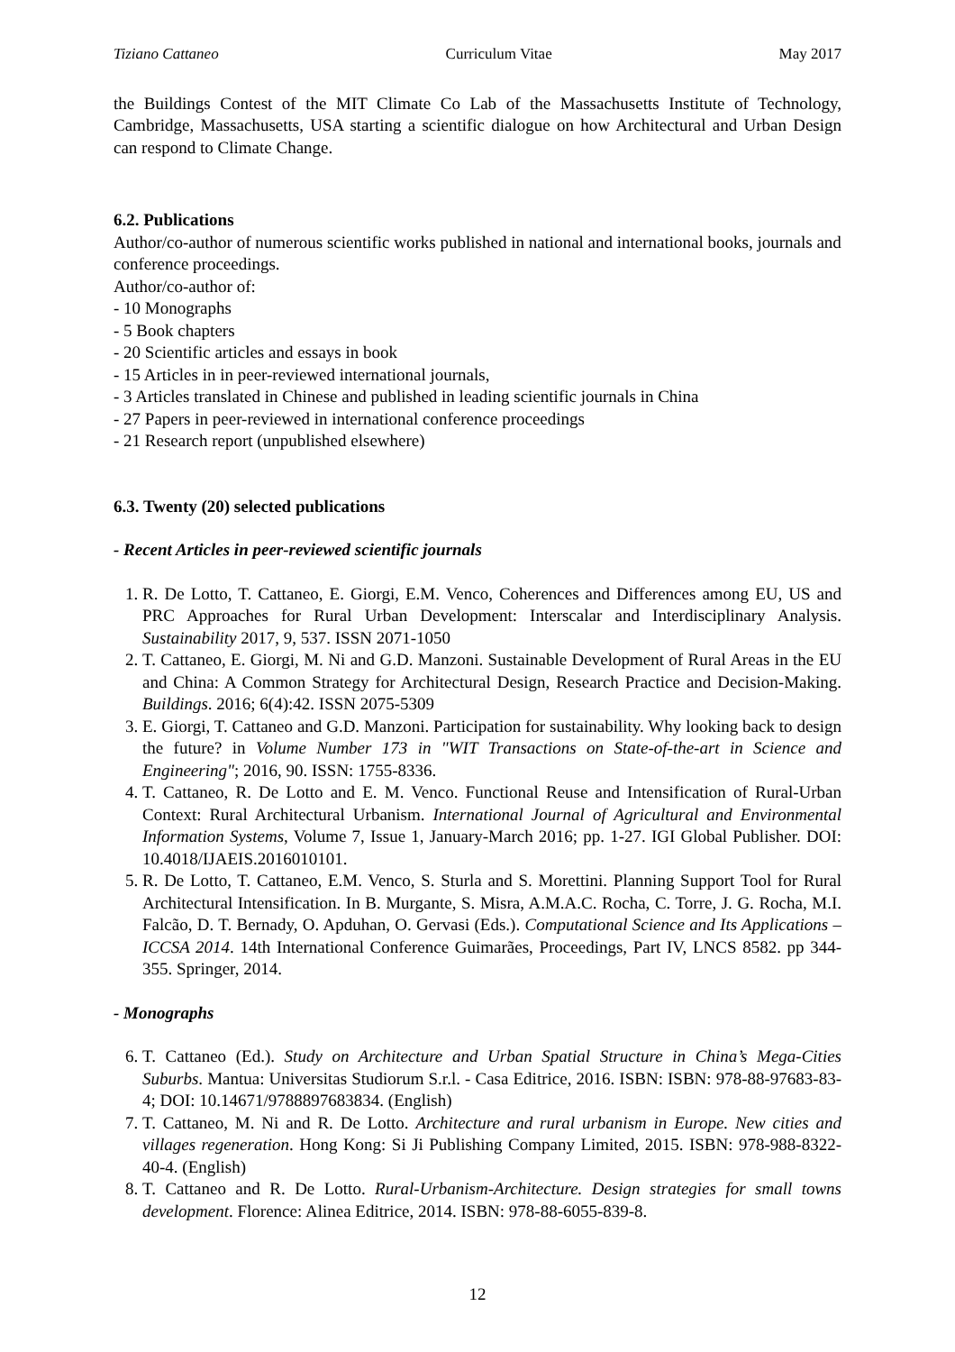Tiziano Cattaneo Curriculum Vitae May 2017
the Buildings Contest of the MIT Climate Co Lab of the Massachusetts Institute of Technology, Cambridge, Massachusetts, USA starting a scientific dialogue on how Architectural and Urban Design can respond to Climate Change.
6.2. Publications
Author/co-author of numerous scientific works published in national and international books, journals and conference proceedings.
Author/co-author of:
- 10 Monographs
- 5 Book chapters
- 20 Scientific articles and essays in book
- 15 Articles in in peer-reviewed international journals,
- 3 Articles translated in Chinese and published in leading scientific journals in China
- 27 Papers in peer-reviewed in international conference proceedings
- 21 Research report (unpublished elsewhere)
6.3. Twenty (20) selected publications
- Recent Articles in peer-reviewed scientific journals
1. R. De Lotto, T. Cattaneo, E. Giorgi, E.M. Venco, Coherences and Differences among EU, US and PRC Approaches for Rural Urban Development: Interscalar and Interdisciplinary Analysis. Sustainability 2017, 9, 537. ISSN 2071-1050
2. T. Cattaneo, E. Giorgi, M. Ni and G.D. Manzoni. Sustainable Development of Rural Areas in the EU and China: A Common Strategy for Architectural Design, Research Practice and Decision-Making. Buildings. 2016; 6(4):42. ISSN 2075-5309
3. E. Giorgi, T. Cattaneo and G.D. Manzoni. Participation for sustainability. Why looking back to design the future? in Volume Number 173 in "WIT Transactions on State-of-the-art in Science and Engineering"; 2016, 90. ISSN: 1755-8336.
4. T. Cattaneo, R. De Lotto and E. M. Venco. Functional Reuse and Intensification of Rural-Urban Context: Rural Architectural Urbanism. International Journal of Agricultural and Environmental Information Systems, Volume 7, Issue 1, January-March 2016; pp. 1-27. IGI Global Publisher. DOI: 10.4018/IJAEIS.2016010101.
5. R. De Lotto, T. Cattaneo, E.M. Venco, S. Sturla and S. Morettini. Planning Support Tool for Rural Architectural Intensification. In B. Murgante, S. Misra, A.M.A.C. Rocha, C. Torre, J. G. Rocha, M.I. Falcão, D. T. Bernady, O. Apduhan, O. Gervasi (Eds.). Computational Science and Its Applications – ICCSA 2014. 14th International Conference Guimarães, Proceedings, Part IV, LNCS 8582. pp 344-355. Springer, 2014.
- Monographs
6. T. Cattaneo (Ed.). Study on Architecture and Urban Spatial Structure in China’s Mega-Cities Suburbs. Mantua: Universitas Studiorum S.r.l. - Casa Editrice, 2016. ISBN: ISBN: 978-88-97683-83-4; DOI: 10.14671/9788897683834. (English)
7. T. Cattaneo, M. Ni and R. De Lotto. Architecture and rural urbanism in Europe. New cities and villages regeneration. Hong Kong: Si Ji Publishing Company Limited, 2015. ISBN: 978-988-8322-40-4. (English)
8. T. Cattaneo and R. De Lotto. Rural-Urbanism-Architecture. Design strategies for small towns development. Florence: Alinea Editrice, 2014. ISBN: 978-88-6055-839-8.
12